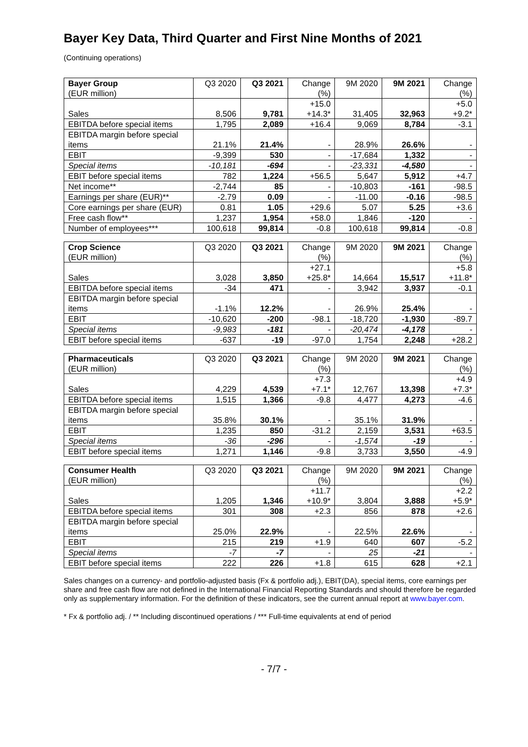Bayer Key Data, Third Quarter and First Nine Months of 2021
(Continuing operations)
| Bayer Group (EUR million) | Q3 2020 | Q3 2021 | Change (%) | 9M 2020 | 9M 2021 | Change (%) |
| --- | --- | --- | --- | --- | --- | --- |
| Sales | 8,506 | 9,781 | +15.0 +14.3* | 31,405 | 32,963 | +5.0 +9.2* |
| EBITDA before special items | 1,795 | 2,089 | +16.4 | 9,069 | 8,784 | -3.1 |
| EBITDA margin before special items | 21.1% | 21.4% | - | 28.9% | 26.6% | - |
| EBIT | -9,399 | 530 | - | -17,684 | 1,332 | - |
| Special items | -10,181 | -694 | - | -23,331 | -4,580 | - |
| EBIT before special items | 782 | 1,224 | +56.5 | 5,647 | 5,912 | +4.7 |
| Net income** | -2,744 | 85 | - | -10,803 | -161 | -98.5 |
| Earnings per share (EUR)** | -2.79 | 0.09 | - | -11.00 | -0.16 | -98.5 |
| Core earnings per share (EUR) | 0.81 | 1.05 | +29.6 | 5.07 | 5.25 | +3.6 |
| Free cash flow** | 1,237 | 1,954 | +58.0 | 1,846 | -120 | - |
| Number of employees*** | 100,618 | 99,814 | -0.8 | 100,618 | 99,814 | -0.8 |
| Crop Science (EUR million) | Q3 2020 | Q3 2021 | Change (%) | 9M 2020 | 9M 2021 | Change (%) |
| --- | --- | --- | --- | --- | --- | --- |
| Sales | 3,028 | 3,850 | +27.1 +25.8* | 14,664 | 15,517 | +5.8 +11.8* |
| EBITDA before special items | -34 | 471 | - | 3,942 | 3,937 | -0.1 |
| EBITDA margin before special items | -1.1% | 12.2% | - | 26.9% | 25.4% | - |
| EBIT | -10,620 | -200 | -98.1 | -18,720 | -1,930 | -89.7 |
| Special items | -9,983 | -181 | - | -20,474 | -4,178 | - |
| EBIT before special items | -637 | -19 | -97.0 | 1,754 | 2,248 | +28.2 |
| Pharmaceuticals (EUR million) | Q3 2020 | Q3 2021 | Change (%) | 9M 2020 | 9M 2021 | Change (%) |
| --- | --- | --- | --- | --- | --- | --- |
| Sales | 4,229 | 4,539 | +7.3 +7.1* | 12,767 | 13,398 | +4.9 +7.3* |
| EBITDA before special items | 1,515 | 1,366 | -9.8 | 4,477 | 4,273 | -4.6 |
| EBITDA margin before special items | 35.8% | 30.1% | - | 35.1% | 31.9% | - |
| EBIT | 1,235 | 850 | -31.2 | 2,159 | 3,531 | +63.5 |
| Special items | -36 | -296 | - | -1,574 | -19 | - |
| EBIT before special items | 1,271 | 1,146 | -9.8 | 3,733 | 3,550 | -4.9 |
| Consumer Health (EUR million) | Q3 2020 | Q3 2021 | Change (%) | 9M 2020 | 9M 2021 | Change (%) |
| --- | --- | --- | --- | --- | --- | --- |
| Sales | 1,205 | 1,346 | +11.7 +10.9* | 3,804 | 3,888 | +2.2 +5.9* |
| EBITDA before special items | 301 | 308 | +2.3 | 856 | 878 | +2.6 |
| EBITDA margin before special items | 25.0% | 22.9% | - | 22.5% | 22.6% | - |
| EBIT | 215 | 219 | +1.9 | 640 | 607 | -5.2 |
| Special items | -7 | -7 | - | 25 | -21 | - |
| EBIT before special items | 222 | 226 | +1.8 | 615 | 628 | +2.1 |
Sales changes on a currency- and portfolio-adjusted basis (Fx & portfolio adj.), EBIT(DA), special items, core earnings per share and free cash flow are not defined in the International Financial Reporting Standards and should therefore be regarded only as supplementary information. For the definition of these indicators, see the current annual report at www.bayer.com.
* Fx & portfolio adj. / ** Including discontinued operations / *** Full-time equivalents at end of period
- 7/7 -